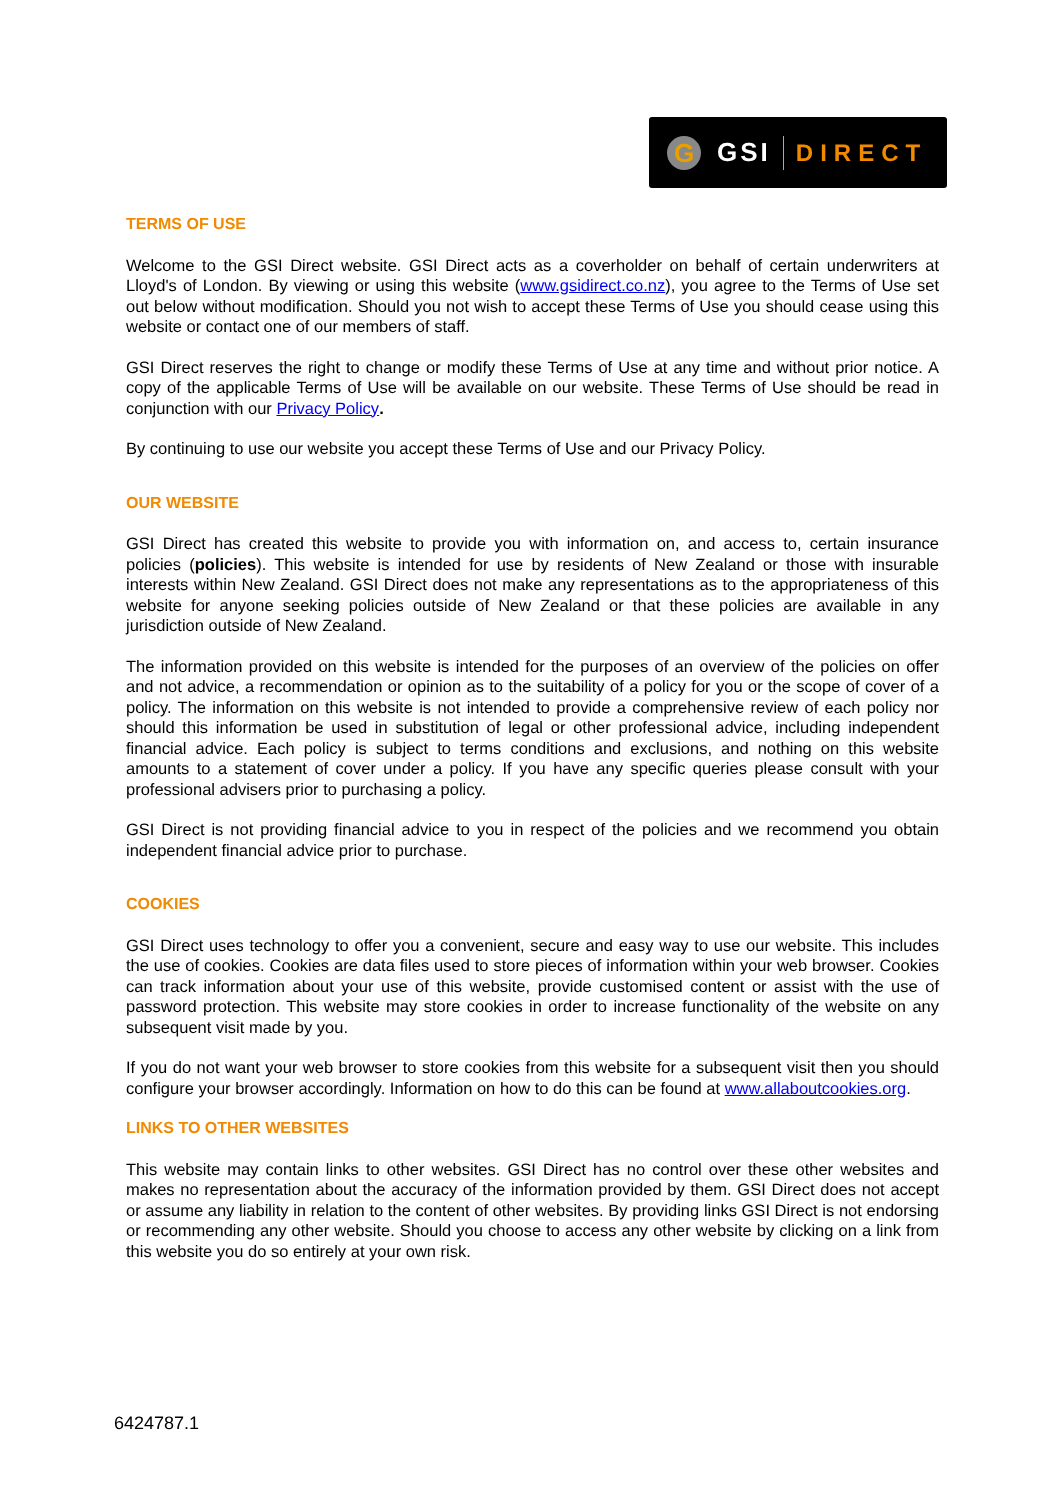G GSI DIRECT
TERMS OF USE
Welcome to the GSI Direct website. GSI Direct acts as a coverholder on behalf of certain underwriters at Lloyd's of London. By viewing or using this website (www.gsidirect.co.nz), you agree to the Terms of Use set out below without modification. Should you not wish to accept these Terms of Use you should cease using this website or contact one of our members of staff.
GSI Direct reserves the right to change or modify these Terms of Use at any time and without prior notice. A copy of the applicable Terms of Use will be available on our website. These Terms of Use should be read in conjunction with our Privacy Policy.
By continuing to use our website you accept these Terms of Use and our Privacy Policy.
OUR WEBSITE
GSI Direct has created this website to provide you with information on, and access to, certain insurance policies (policies). This website is intended for use by residents of New Zealand or those with insurable interests within New Zealand. GSI Direct does not make any representations as to the appropriateness of this website for anyone seeking policies outside of New Zealand or that these policies are available in any jurisdiction outside of New Zealand.
The information provided on this website is intended for the purposes of an overview of the policies on offer and not advice, a recommendation or opinion as to the suitability of a policy for you or the scope of cover of a policy. The information on this website is not intended to provide a comprehensive review of each policy nor should this information be used in substitution of legal or other professional advice, including independent financial advice. Each policy is subject to terms conditions and exclusions, and nothing on this website amounts to a statement of cover under a policy. If you have any specific queries please consult with your professional advisers prior to purchasing a policy.
GSI Direct is not providing financial advice to you in respect of the policies and we recommend you obtain independent financial advice prior to purchase.
COOKIES
GSI Direct uses technology to offer you a convenient, secure and easy way to use our website. This includes the use of cookies. Cookies are data files used to store pieces of information within your web browser. Cookies can track information about your use of this website, provide customised content or assist with the use of password protection. This website may store cookies in order to increase functionality of the website on any subsequent visit made by you.
If you do not want your web browser to store cookies from this website for a subsequent visit then you should configure your browser accordingly. Information on how to do this can be found at www.allaboutcookies.org.
LINKS TO OTHER WEBSITES
This website may contain links to other websites. GSI Direct has no control over these other websites and makes no representation about the accuracy of the information provided by them. GSI Direct does not accept or assume any liability in relation to the content of other websites. By providing links GSI Direct is not endorsing or recommending any other website. Should you choose to access any other website by clicking on a link from this website you do so entirely at your own risk.
6424787.1